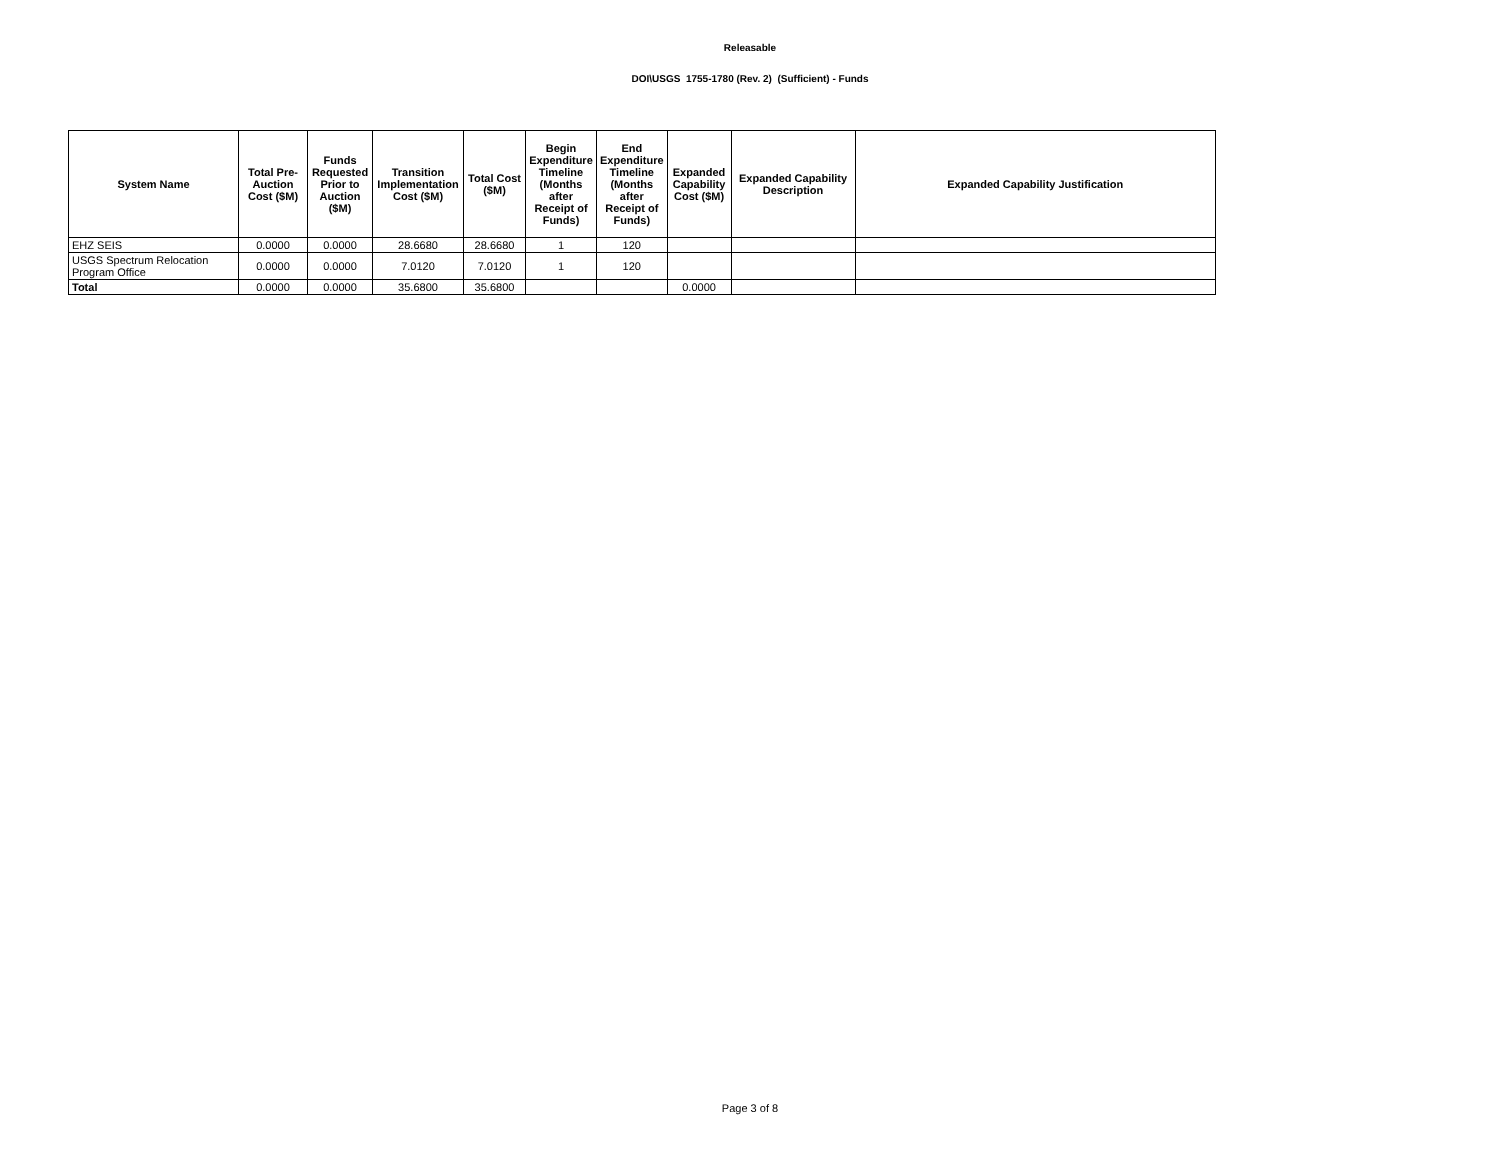Releasable
DOI\USGS 1755-1780 (Rev. 2) (Sufficient) - Funds
| System Name | Total Pre-Auction Cost ($M) | Funds Requested Prior to Auction ($M) | Transition Implementation Cost ($M) | Total Cost ($M) | Begin Expenditure Timeline (Months after Receipt of Funds) | End Expenditure Timeline (Months after Receipt of Funds) | Expanded Capability Cost ($M) | Expanded Capability Description | Expanded Capability Justification |
| --- | --- | --- | --- | --- | --- | --- | --- | --- | --- |
| EHZ SEIS | 0.0000 | 0.0000 | 28.6680 | 28.6680 | 1 | 120 | | | |
| USGS Spectrum Relocation Program Office | 0.0000 | 0.0000 | 7.0120 | 7.0120 | 1 | 120 | | | |
| Total | 0.0000 | 0.0000 | 35.6800 | 35.6800 | | | 0.0000 | | |
Page 3 of 8